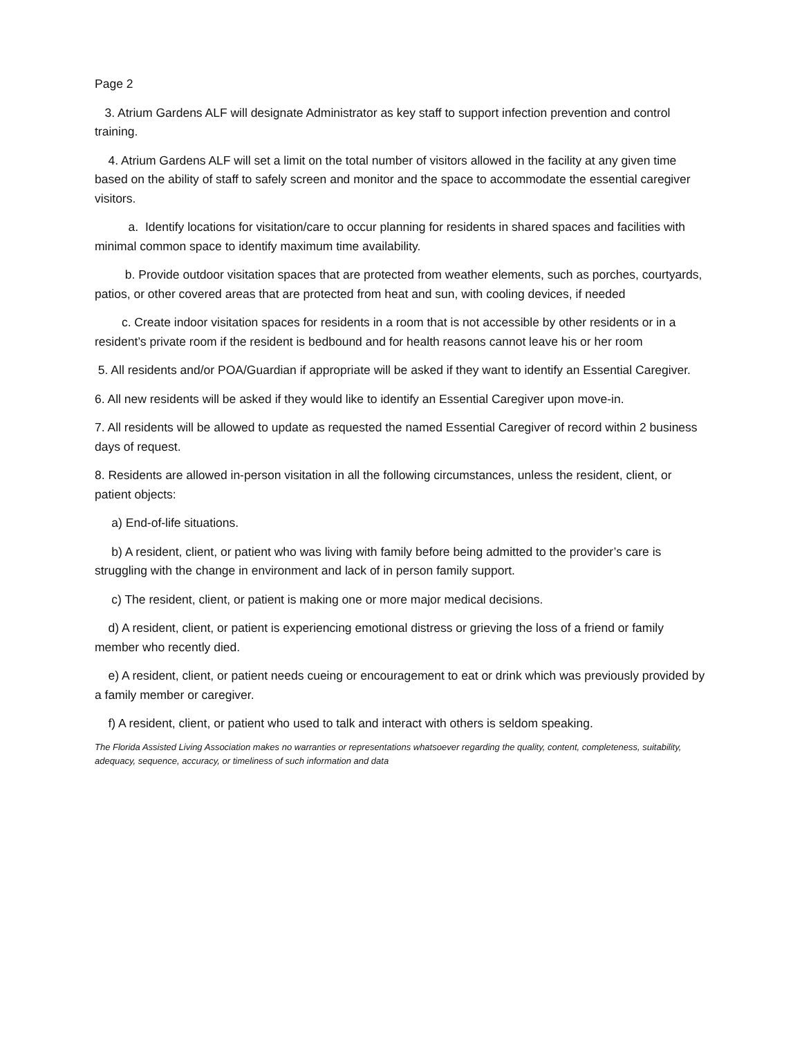Page 2
3. Atrium Gardens ALF will designate Administrator as key staff to support infection prevention and control training.
4. Atrium Gardens ALF will set a limit on the total number of visitors allowed in the facility at any given time based on the ability of staff to safely screen and monitor and the space to accommodate the essential caregiver visitors.
a. Identify locations for visitation/care to occur planning for residents in shared spaces and facilities with minimal common space to identify maximum time availability.
b. Provide outdoor visitation spaces that are protected from weather elements, such as porches, courtyards, patios, or other covered areas that are protected from heat and sun, with cooling devices, if needed
c. Create indoor visitation spaces for residents in a room that is not accessible by other residents or in a resident’s private room if the resident is bedbound and for health reasons cannot leave his or her room
5. All residents and/or POA/Guardian if appropriate will be asked if they want to identify an Essential Caregiver.
6. All new residents will be asked if they would like to identify an Essential Caregiver upon move-in.
7. All residents will be allowed to update as requested the named Essential Caregiver of record within 2 business days of request.
8. Residents are allowed in-person visitation in all the following circumstances, unless the resident, client, or patient objects:
a) End-of-life situations.
b) A resident, client, or patient who was living with family before being admitted to the provider’s care is struggling with the change in environment and lack of in person family support.
c) The resident, client, or patient is making one or more major medical decisions.
d) A resident, client, or patient is experiencing emotional distress or grieving the loss of a friend or family member who recently died.
e) A resident, client, or patient needs cueing or encouragement to eat or drink which was previously provided by a family member or caregiver.
f) A resident, client, or patient who used to talk and interact with others is seldom speaking.
The Florida Assisted Living Association makes no warranties or representations whatsoever regarding the quality, content, completeness, suitability, adequacy, sequence, accuracy, or timeliness of such information and data